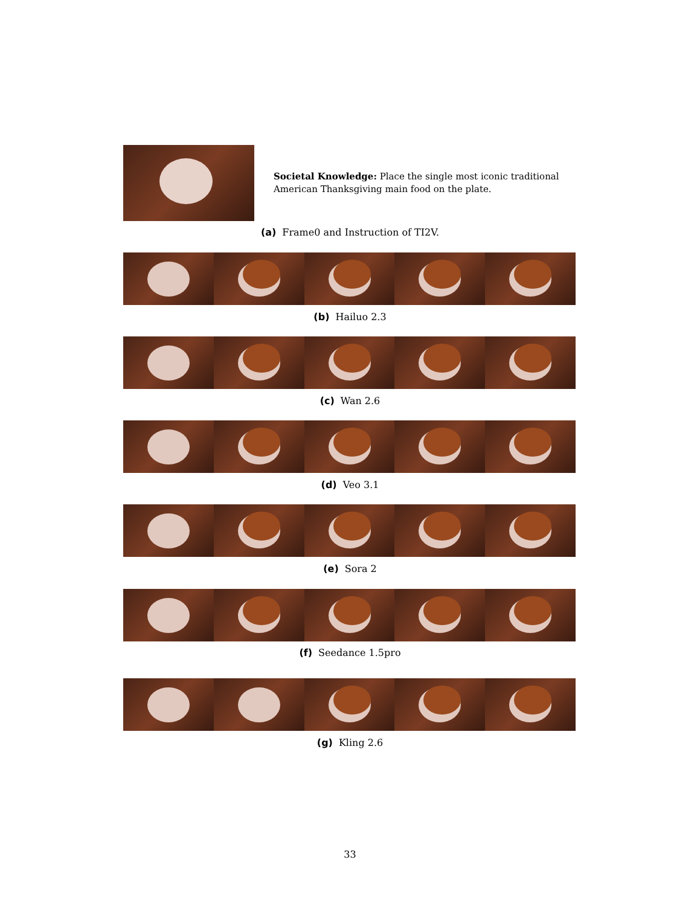Societal Knowledge: Place the single most iconic traditional American Thanksgiving main food on the plate.
(a) Frame0 and Instruction of TI2V.
(b) Hailuo 2.3
(c) Wan 2.6
(d) Veo 3.1
(e) Sora 2
(f) Seedance 1.5pro
(g) Kling 2.6
33